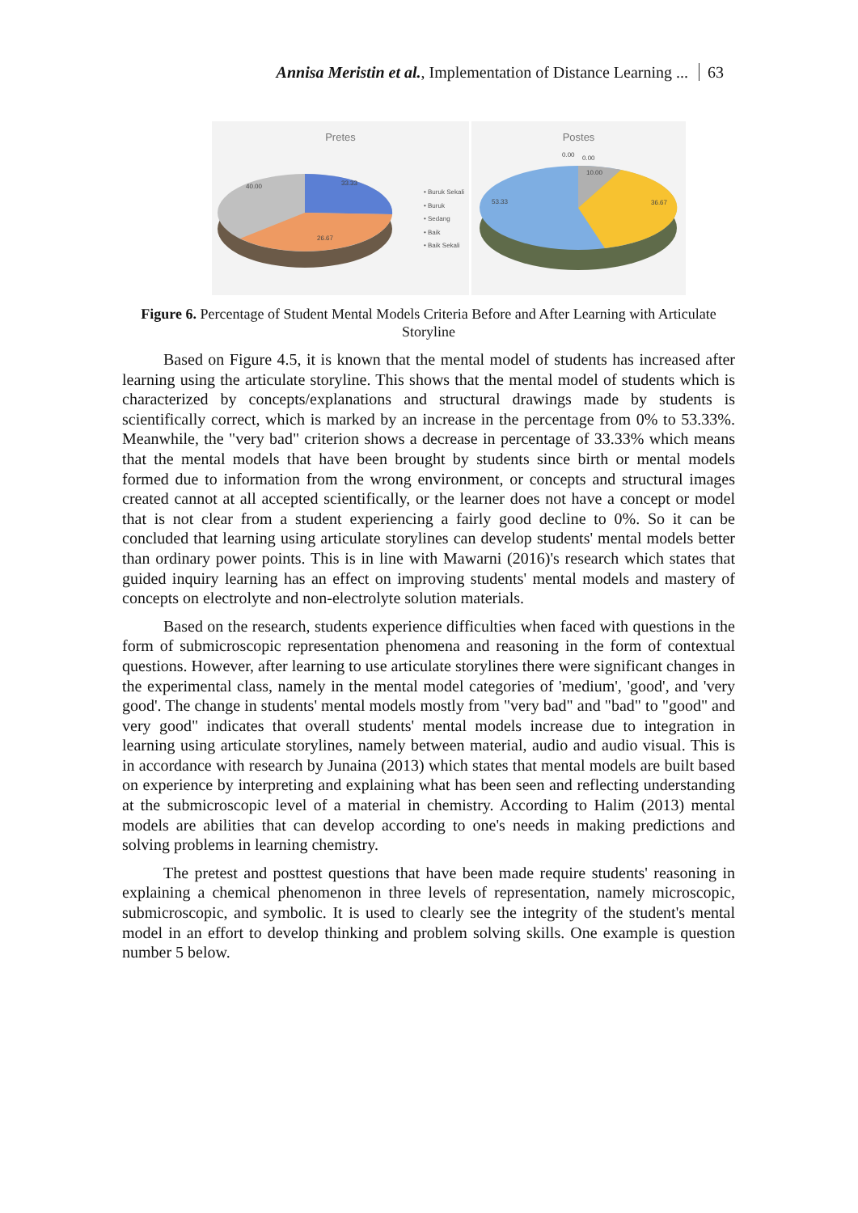Annisa Meristin et al., Implementation of Distance Learning ... 63
Pretes
40.00 33.33
26.67
• Buruk Sekali
• Buruk
• Sedang
• Baik
• Baik Sekali
Postes
0.00 0.00
10.00
53.33 36.67
Figure 6. Percentage of Student Mental Models Criteria Before and After Learning with Articulate Storyline
Based on Figure 4.5, it is known that the mental model of students has increased after learning using the articulate storyline. This shows that the mental model of students which is characterized by concepts/explanations and structural drawings made by students is scientifically correct, which is marked by an increase in the percentage from 0% to 53.33%. Meanwhile, the "very bad" criterion shows a decrease in percentage of 33.33% which means that the mental models that have been brought by students since birth or mental models formed due to information from the wrong environment, or concepts and structural images created cannot at all accepted scientifically, or the learner does not have a concept or model that is not clear from a student experiencing a fairly good decline to 0%. So it can be concluded that learning using articulate storylines can develop students' mental models better than ordinary power points. This is in line with Mawarni (2016)'s research which states that guided inquiry learning has an effect on improving students' mental models and mastery of concepts on electrolyte and non-electrolyte solution materials.
Based on the research, students experience difficulties when faced with questions in the form of submicroscopic representation phenomena and reasoning in the form of contextual questions. However, after learning to use articulate storylines there were significant changes in the experimental class, namely in the mental model categories of 'medium', 'good', and 'very good'. The change in students' mental models mostly from "very bad" and "bad" to "good" and very good" indicates that overall students' mental models increase due to integration in learning using articulate storylines, namely between material, audio and audio visual. This is in accordance with research by Junaina (2013) which states that mental models are built based on experience by interpreting and explaining what has been seen and reflecting understanding at the submicroscopic level of a material in chemistry. According to Halim (2013) mental models are abilities that can develop according to one's needs in making predictions and solving problems in learning chemistry.
The pretest and posttest questions that have been made require students' reasoning in explaining a chemical phenomenon in three levels of representation, namely microscopic, submicroscopic, and symbolic. It is used to clearly see the integrity of the student's mental model in an effort to develop thinking and problem solving skills. One example is question number 5 below.